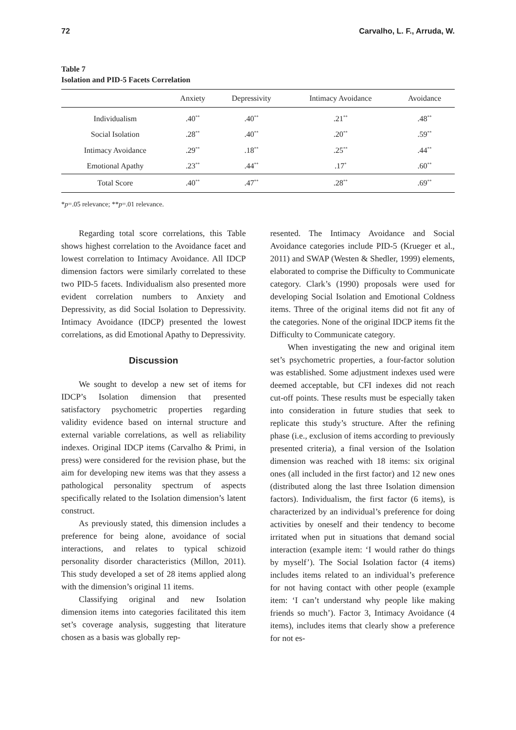72 Carvalho, L. F., Arruda, W.
Table 7
Isolation and PID-5 Facets Correlation
| | Anxiety | Depressivity | Intimacy Avoidance | Avoidance |
| --- | --- | --- | --- | --- |
| Individualism | .40<sup>**</sup> | .40<sup>**</sup> | .21<sup>**</sup> | .48<sup>**</sup> |
| Social Isolation | .28<sup>**</sup> | .40<sup>**</sup> | .20<sup>**</sup> | .59<sup>**</sup> |
| Intimacy Avoidance | .29<sup>**</sup> | .18<sup>**</sup> | .25<sup>**</sup> | .44<sup>**</sup> |
| Emotional Apathy | .23<sup>**</sup> | .44<sup>**</sup> | .17<sup>*</sup> | .60<sup>**</sup> |
| Total Score | .40<sup>**</sup> | .47<sup>**</sup> | .28<sup>**</sup> | .69<sup>**</sup> |
*p=.05 relevance; **p=.01 relevance.
Regarding total score correlations, this Table shows highest correlation to the Avoidance facet and lowest correlation to Intimacy Avoidance. All IDCP dimension factors were similarly correlated to these two PID-5 facets. Individualism also presented more evident correlation numbers to Anxiety and Depressivity, as did Social Isolation to Depressivity. Intimacy Avoidance (IDCP) presented the lowest correlations, as did Emotional Apathy to Depressivity.
Discussion
We sought to develop a new set of items for IDCP’s Isolation dimension that presented satisfactory psychometric properties regarding validity evidence based on internal structure and external variable correlations, as well as reliability indexes. Original IDCP items (Carvalho & Primi, in press) were considered for the revision phase, but the aim for developing new items was that they assess a pathological personality spectrum of aspects specifically related to the Isolation dimension’s latent construct.
As previously stated, this dimension includes a preference for being alone, avoidance of social interactions, and relates to typical schizoid personality disorder characteristics (Millon, 2011). This study developed a set of 28 items applied along with the dimension’s original 11 items.
Classifying original and new Isolation dimension items into categories facilitated this item set’s coverage analysis, suggesting that literature chosen as a basis was globally rep-
resented. The Intimacy Avoidance and Social Avoidance categories include PID-5 (Krueger et al., 2011) and SWAP (Westen & Shedler, 1999) elements, elaborated to comprise the Difficulty to Communicate category. Clark’s (1990) proposals were used for developing Social Isolation and Emotional Coldness items. Three of the original items did not fit any of the categories. None of the original IDCP items fit the Difficulty to Communicate category.
When investigating the new and original item set’s psychometric properties, a four-factor solution was established. Some adjustment indexes used were deemed acceptable, but CFI indexes did not reach cut-off points. These results must be especially taken into consideration in future studies that seek to replicate this study’s structure. After the refining phase (i.e., exclusion of items according to previously presented criteria), a final version of the Isolation dimension was reached with 18 items: six original ones (all included in the first factor) and 12 new ones (distributed along the last three Isolation dimension factors). Individualism, the first factor (6 items), is characterized by an individual’s preference for doing activities by oneself and their tendency to become irritated when put in situations that demand social interaction (example item: ‘I would rather do things by myself’). The Social Isolation factor (4 items) includes items related to an individual’s preference for not having contact with other people (example item: ‘I can’t understand why people like making friends so much’). Factor 3, Intimacy Avoidance (4 items), includes items that clearly show a preference for not es-